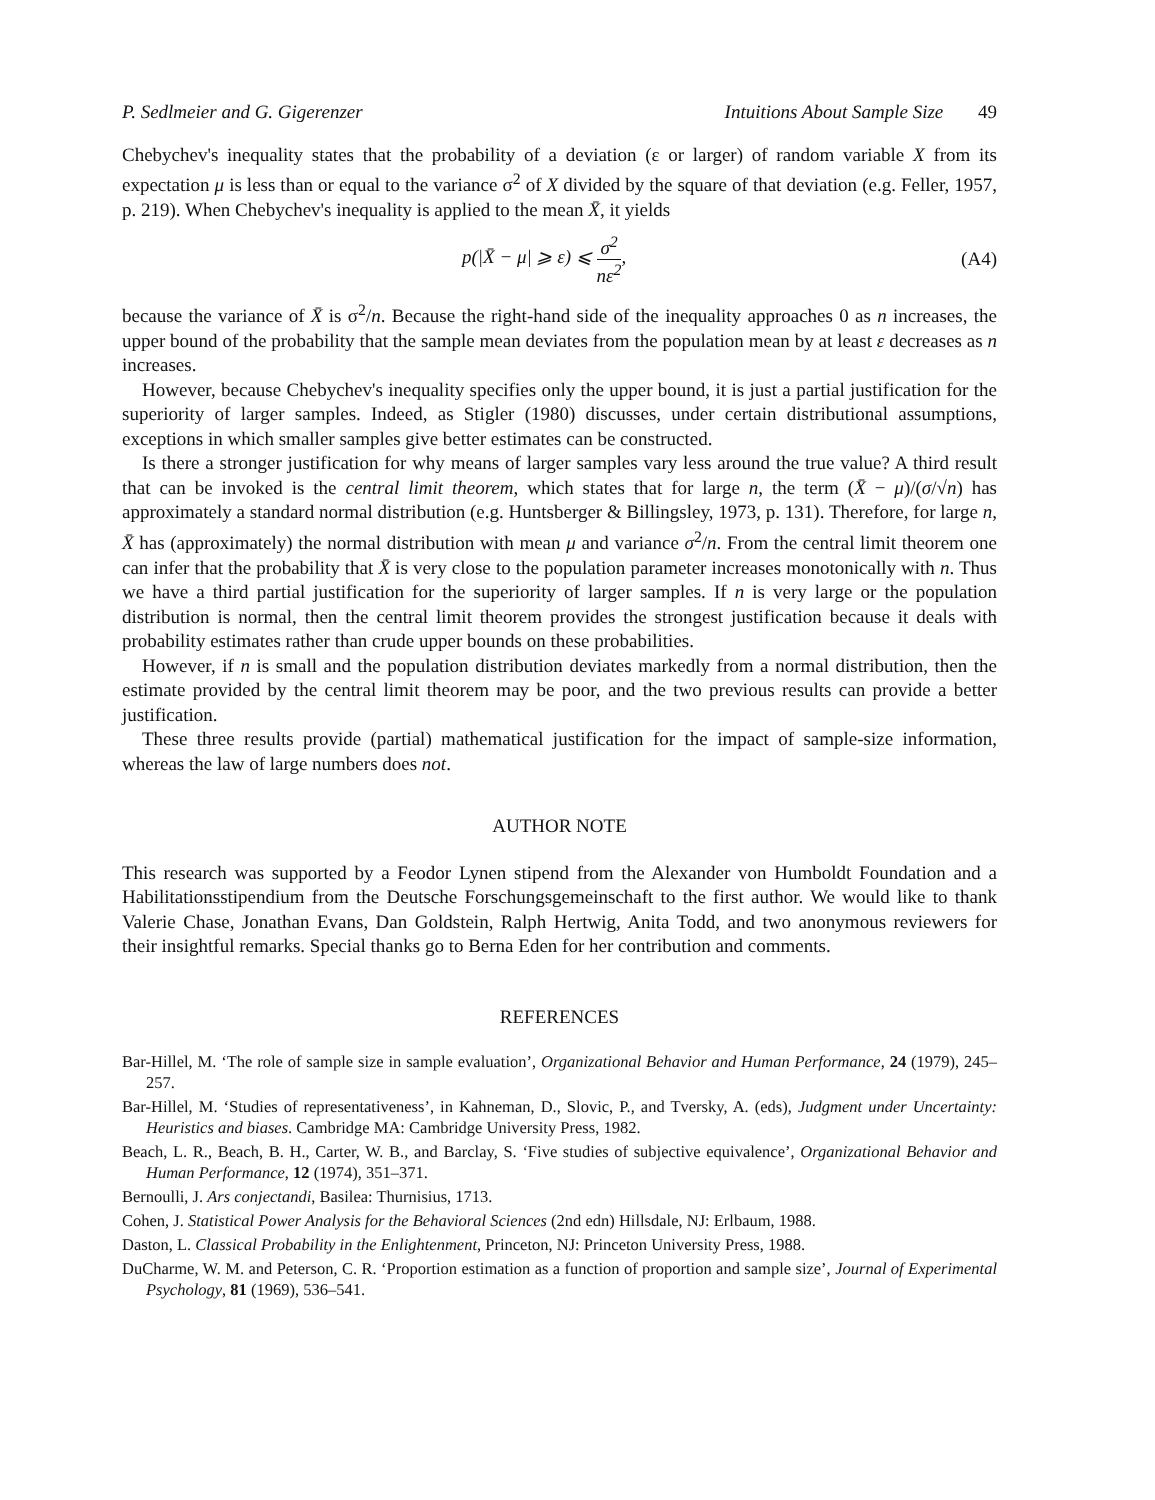P. Sedlmeier and G. Gigerenzer Intuitions About Sample Size 49
Chebychev's inequality states that the probability of a deviation (ε or larger) of random variable X from its expectation μ is less than or equal to the variance σ<sup>2</sup> of X divided by the square of that deviation (e.g. Feller, 1957, p. 219). When Chebychev's inequality is applied to the mean X̄, it yields
p(|X̄ − μ| ⩾ ε) ⩽ σ<sup>2</sup> nε<sup>2</sup>, (A4)
because the variance of X̄ is σ<sup>2</sup>/n. Because the right-hand side of the inequality approaches 0 as n increases, the upper bound of the probability that the sample mean deviates from the population mean by at least ε decreases as n increases.
However, because Chebychev's inequality specifies only the upper bound, it is just a partial justification for the superiority of larger samples. Indeed, as Stigler (1980) discusses, under certain distributional assumptions, exceptions in which smaller samples give better estimates can be constructed.
Is there a stronger justification for why means of larger samples vary less around the true value? A third result that can be invoked is the central limit theorem, which states that for large n, the term (X̄ − μ)/(σ/√n) has approximately a standard normal distribution (e.g. Huntsberger & Billingsley, 1973, p. 131). Therefore, for large n, X̄ has (approximately) the normal distribution with mean μ and variance σ<sup>2</sup>/n. From the central limit theorem one can infer that the probability that X̄ is very close to the population parameter increases monotonically with n. Thus we have a third partial justification for the superiority of larger samples. If n is very large or the population distribution is normal, then the central limit theorem provides the strongest justification because it deals with probability estimates rather than crude upper bounds on these probabilities.
However, if n is small and the population distribution deviates markedly from a normal distribution, then the estimate provided by the central limit theorem may be poor, and the two previous results can provide a better justification.
These three results provide (partial) mathematical justification for the impact of sample-size information, whereas the law of large numbers does not.
AUTHOR NOTE
This research was supported by a Feodor Lynen stipend from the Alexander von Humboldt Foundation and a Habilitationsstipendium from the Deutsche Forschungsgemeinschaft to the first author. We would like to thank Valerie Chase, Jonathan Evans, Dan Goldstein, Ralph Hertwig, Anita Todd, and two anonymous reviewers for their insightful remarks. Special thanks go to Berna Eden for her contribution and comments.
REFERENCES
Bar-Hillel, M. ‘The role of sample size in sample evaluation’, Organizational Behavior and Human Performance, 24 (1979), 245–257.
Bar-Hillel, M. ‘Studies of representativeness’, in Kahneman, D., Slovic, P., and Tversky, A. (eds), Judgment under Uncertainty: Heuristics and biases. Cambridge MA: Cambridge University Press, 1982.
Beach, L. R., Beach, B. H., Carter, W. B., and Barclay, S. ‘Five studies of subjective equivalence’, Organizational Behavior and Human Performance, 12 (1974), 351–371.
Bernoulli, J. Ars conjectandi, Basilea: Thurnisius, 1713.
Cohen, J. Statistical Power Analysis for the Behavioral Sciences (2nd edn) Hillsdale, NJ: Erlbaum, 1988.
Daston, L. Classical Probability in the Enlightenment, Princeton, NJ: Princeton University Press, 1988.
DuCharme, W. M. and Peterson, C. R. ‘Proportion estimation as a function of proportion and sample size’, Journal of Experimental Psychology, 81 (1969), 536–541.